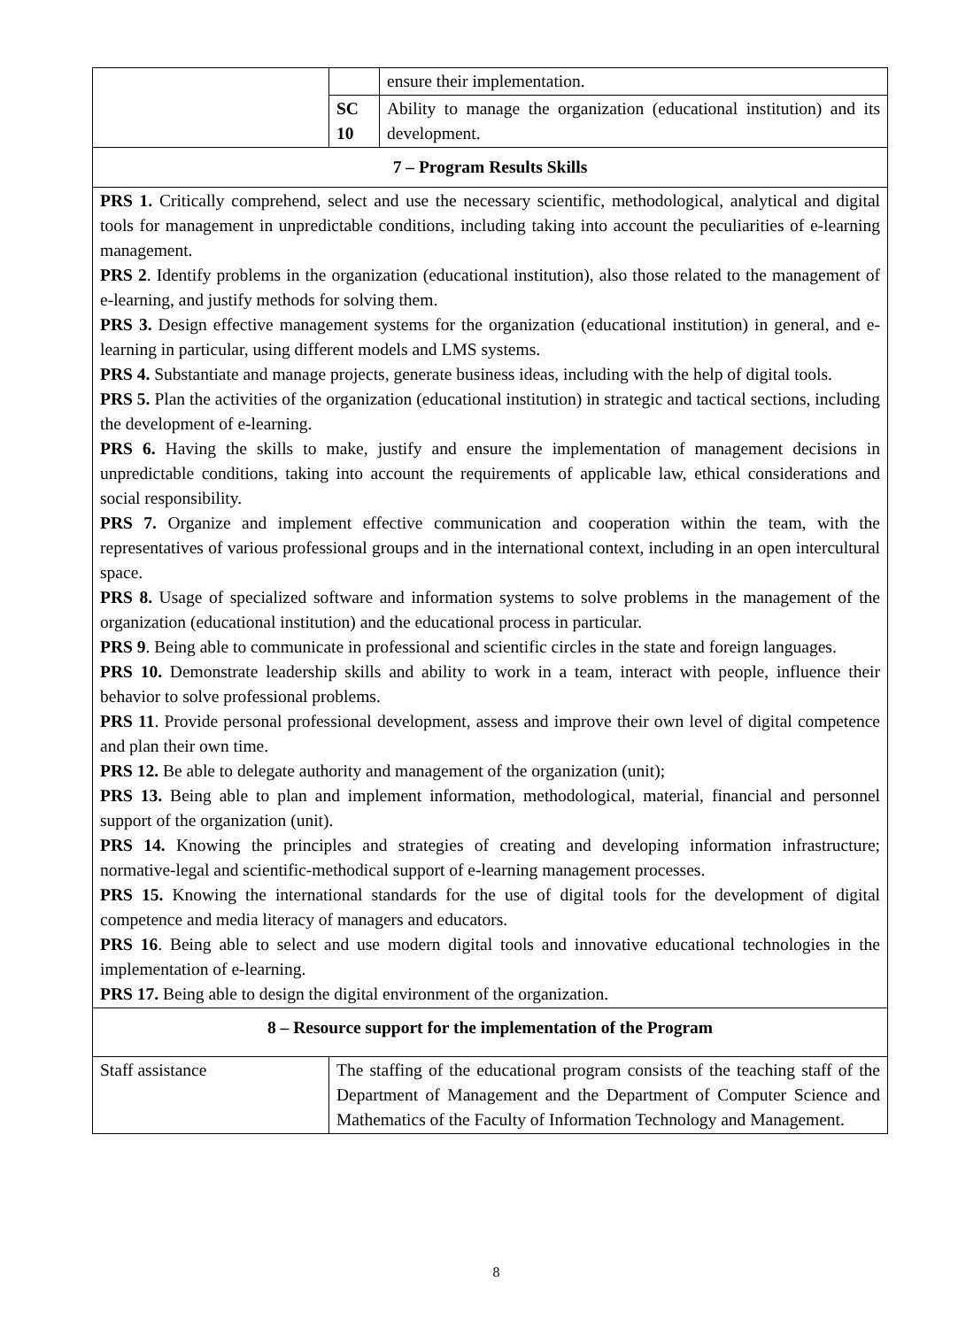| | | ensure their implementation. |
| | SC 10 | Ability to manage the organization (educational institution) and its development. |
| 7 – Program Results Skills | | |
| PRS 1. Critically comprehend, select and use the necessary scientific, methodological, analytical and digital tools for management in unpredictable conditions, including taking into account the peculiarities of e-learning management. PRS 2 . Identify problems in the organization (educational institution), also those related to the management of e-learning, and justify methods for solving them. PRS 3. Design effective management systems for the organization (educational institution) in general, and e-learning in particular, using different models and LMS systems. PRS 4. Substantiate and manage projects, generate business ideas, including with the help of digital tools. PRS 5. Plan the activities of the organization (educational institution) in strategic and tactical sections, including the development of e-learning. PRS 6. Having the skills to make, justify and ensure the implementation of management decisions in unpredictable conditions, taking into account the requirements of applicable law, ethical considerations and social responsibility. PRS 7. Organize and implement effective communication and cooperation within the team, with the representatives of various professional groups and in the international context, including in an open intercultural space. PRS 8. Usage of specialized software and information systems to solve problems in the management of the organization (educational institution) and the educational process in particular. PRS 9 . Being able to communicate in professional and scientific circles in the state and foreign languages. PRS 10. Demonstrate leadership skills and ability to work in a team, interact with people, influence their behavior to solve professional problems. PRS 11 . Provide personal professional development, assess and improve their own level of digital competence and plan their own time. PRS 12. Be able to delegate authority and management of the organization (unit); PRS 13. Being able to plan and implement information, methodological, material, financial and personnel support of the organization (unit). PRS 14. Knowing the principles and strategies of creating and developing information infrastructure; normative-legal and scientific-methodical support of e-learning management processes. PRS 15. Knowing the international standards for the use of digital tools for the development of digital competence and media literacy of managers and educators. PRS 16 . Being able to select and use modern digital tools and innovative educational technologies in the implementation of e-learning. PRS 17. Being able to design the digital environment of the organization. | | |
| 8 – Resource support for the implementation of the Program | | |
| Staff assistance | The staffing of the educational program consists of the teaching staff of the Department of Management and the Department of Computer Science and Mathematics of the Faculty of Information Technology and Management. | |
8